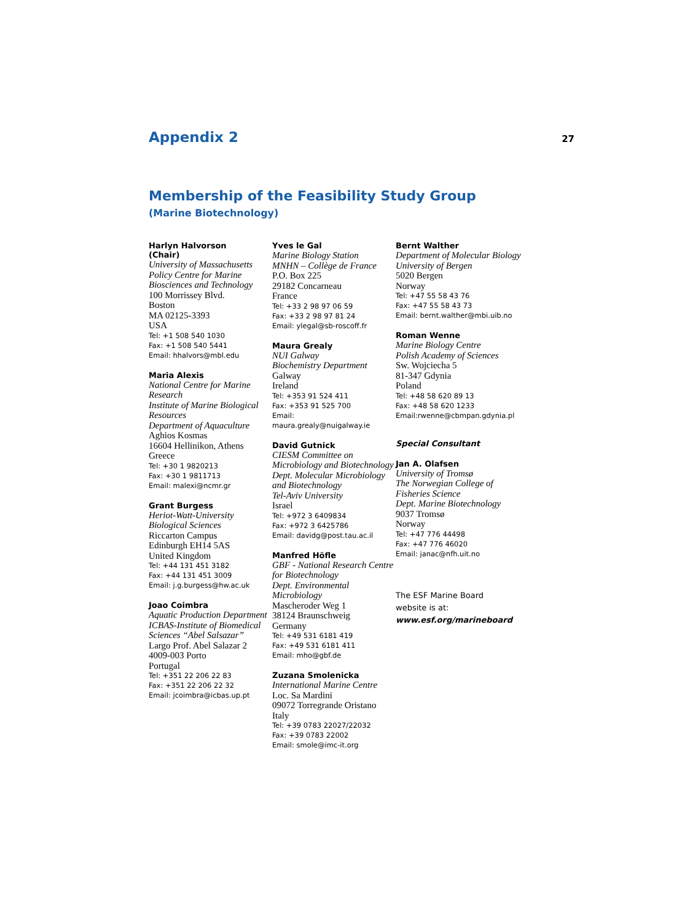Appendix 2
27
Membership of the Feasibility Study Group
(Marine Biotechnology)
Harlyn Halvorson
(Chair)
University of Massachusetts
Policy Centre for Marine Biosciences and Technology
100 Morrissey Blvd.
Boston
MA 02125-3393
USA
Tel: +1 508 540 1030
Fax: +1 508 540 5441
Email: hhalvors@mbl.edu
Maria Alexis
National Centre for Marine Research
Institute of Marine Biological Resources
Department of Aquaculture
Aghios Kosmas
16604 Hellinikon, Athens
Greece
Tel: +30 1 9820213
Fax: +30 1 9811713
Email: malexi@ncmr.gr
Grant Burgess
Heriot-Watt-University
Biological Sciences
Riccarton Campus
Edinburgh EH14 5AS
United Kingdom
Tel: +44 131 451 3182
Fax: +44 131 451 3009
Email: j.g.burgess@hw.ac.uk
Joao Coimbra
Aquatic Production Department
ICBAS-Institute of Biomedical Sciences “Abel Salsazar”
Largo Prof. Abel Salazar 2
4009-003 Porto
Portugal
Tel: +351 22 206 22 83
Fax: +351 22 206 22 32
Email: jcoimbra@icbas.up.pt
Yves le Gal
Marine Biology Station
MNHN – Collège de France
P.O. Box 225
29182 Concarneau
France
Tel: +33 2 98 97 06 59
Fax: +33 2 98 97 81 24
Email: ylegal@sb-roscoff.fr
Maura Grealy
NUI Galway
Biochemistry Department
Galway
Ireland
Tel: +353 91 524 411
Fax: +353 91 525 700
Email:
maura.grealy@nuigalway.ie
David Gutnick
CIESM Committee on Microbiology and Biotechnology
Dept. Molecular Microbiology and Biotechnology
Tel-Aviv University
Israel
Tel: +972 3 6409834
Fax: +972 3 6425786
Email: davidg@post.tau.ac.il
Manfred Höfle
GBF - National Research Centre for Biotechnology
Dept. Environmental Microbiology
Mascheroder Weg 1
38124 Braunschweig
Germany
Tel: +49 531 6181 419
Fax: +49 531 6181 411
Email: mho@gbf.de
Zuzana Smolenicka
International Marine Centre
Loc. Sa Mardini
09072 Torregrande Oristano
Italy
Tel: +39 0783 22027/22032
Fax: +39 0783 22002
Email: smole@imc-it.org
Bernt Walther
Department of Molecular Biology
University of Bergen
5020 Bergen
Norway
Tel: +47 55 58 43 76
Fax: +47 55 58 43 73
Email: bernt.walther@mbi.uib.no
Roman Wenne
Marine Biology Centre
Polish Academy of Sciences
Sw. Wojciecha 5
81-347 Gdynia
Poland
Tel: +48 58 620 89 13
Fax: +48 58 620 1233
Email:rwenne@cbmpan.gdynia.pl
Special Consultant
Jan A. Olafsen
University of Tromsø
The Norwegian College of Fisheries Science
Dept. Marine Biotechnology
9037 Tromsø
Norway
Tel: +47 776 44498
Fax: +47 776 46020
Email: janac@nfh.uit.no
The ESF Marine Board
website is at:
www.esf.org/marineboard